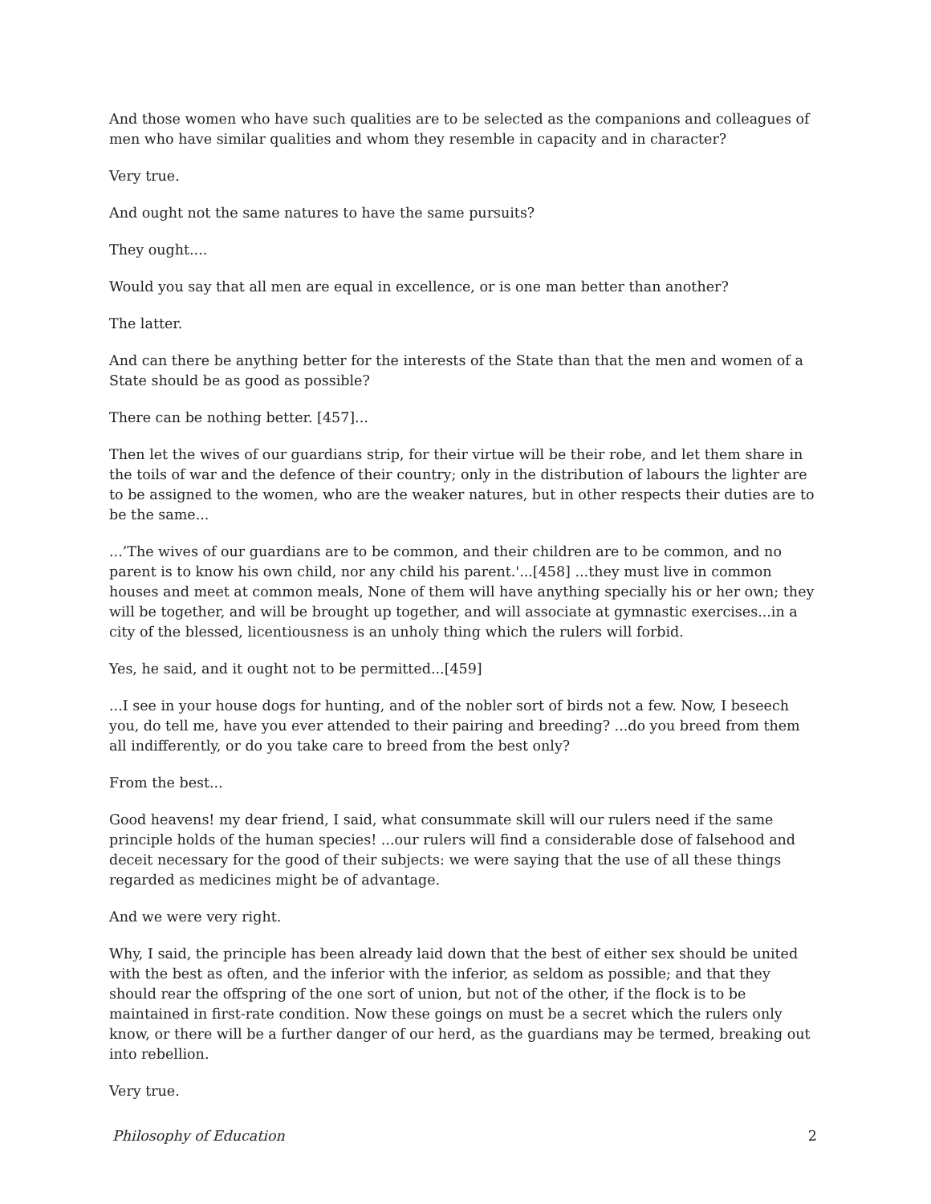And those women who have such qualities are to be selected as the companions and colleagues of men who have similar qualities and whom they resemble in capacity and in character?
Very true.
And ought not the same natures to have the same pursuits?
They ought....
Would you say that all men are equal in excellence, or is one man better than another?
The latter.
And can there be anything better for the interests of the State than that the men and women of a State should be as good as possible?
There can be nothing better. [457]...
Then let the wives of our guardians strip, for their virtue will be their robe, and let them share in the toils of war and the defence of their country; only in the distribution of labours the lighter are to be assigned to the women, who are the weaker natures, but in other respects their duties are to be the same...
...’The wives of our guardians are to be common, and their children are to be common, and no parent is to know his own child, nor any child his parent.'...[458] ...they must live in common houses and meet at common meals, None of them will have anything specially his or her own; they will be together, and will be brought up together, and will associate at gymnastic exercises...in a city of the blessed, licentiousness is an unholy thing which the rulers will forbid.
Yes, he said, and it ought not to be permitted...[459]
...I see in your house dogs for hunting, and of the nobler sort of birds not a few. Now, I beseech you, do tell me, have you ever attended to their pairing and breeding? ...do you breed from them all indifferently, or do you take care to breed from the best only?
From the best...
Good heavens! my dear friend, I said, what consummate skill will our rulers need if the same principle holds of the human species! ...our rulers will find a considerable dose of falsehood and deceit necessary for the good of their subjects: we were saying that the use of all these things regarded as medicines might be of advantage.
And we were very right.
Why, I said, the principle has been already laid down that the best of either sex should be united with the best as often, and the inferior with the inferior, as seldom as possible; and that they should rear the offspring of the one sort of union, but not of the other, if the flock is to be maintained in first-rate condition. Now these goings on must be a secret which the rulers only know, or there will be a further danger of our herd, as the guardians may be termed, breaking out into rebellion.
Very true.
Philosophy of Education 2